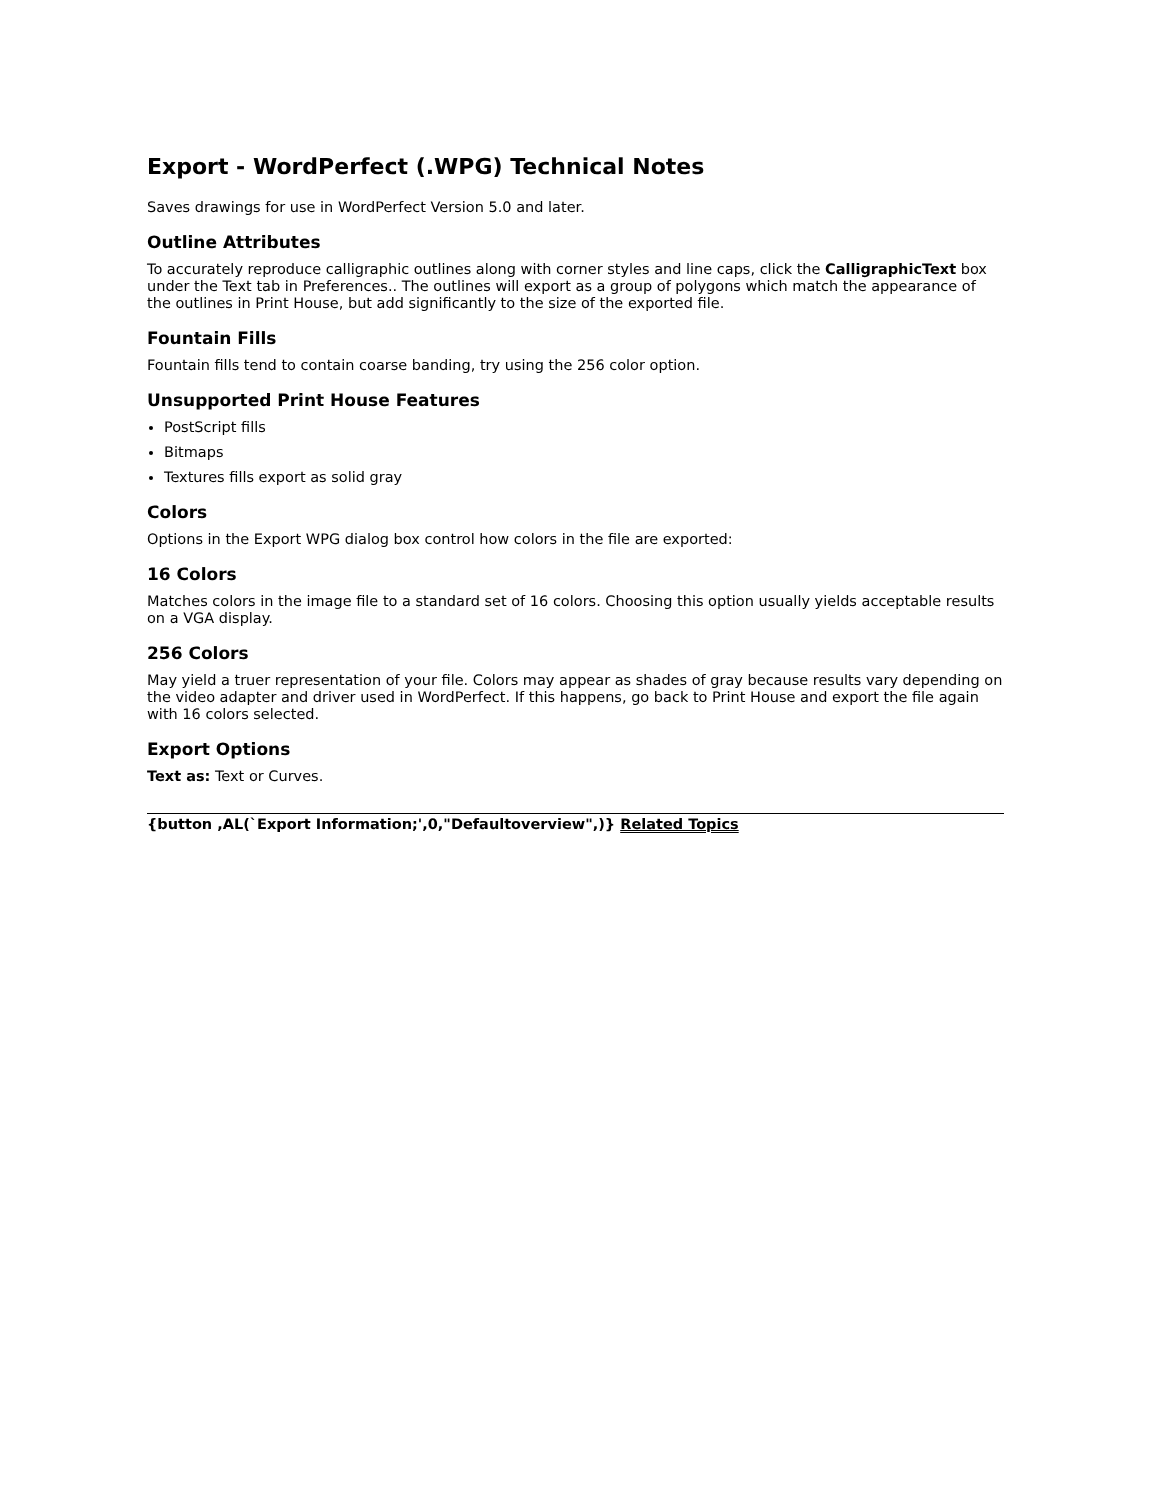Export - WordPerfect (.WPG) Technical Notes
Saves drawings for use in WordPerfect Version 5.0 and later.
Outline Attributes
To accurately reproduce calligraphic outlines along with corner styles and line caps, click the CalligraphicText box under the Text tab in Preferences.. The outlines will export as a group of polygons which match the appearance of the outlines in Print House, but add significantly to the size of the exported file.
Fountain Fills
Fountain fills tend to contain coarse banding, try using the 256 color option.
Unsupported Print House Features
PostScript fills
Bitmaps
Textures fills export as solid gray
Colors
Options in the Export WPG dialog box control how colors in the file are exported:
16 Colors
Matches colors in the image file to a standard set of 16 colors. Choosing this option usually yields acceptable results on a VGA display.
256 Colors
May yield a truer representation of your file. Colors may appear as shades of gray because results vary depending on the video adapter and driver used in WordPerfect. If this happens, go back to Print House and export the file again with 16 colors selected.
Export Options
Text as: Text or Curves.
{button ,AL(`Export Information;',0,"Defaultoverview",)} Related Topics